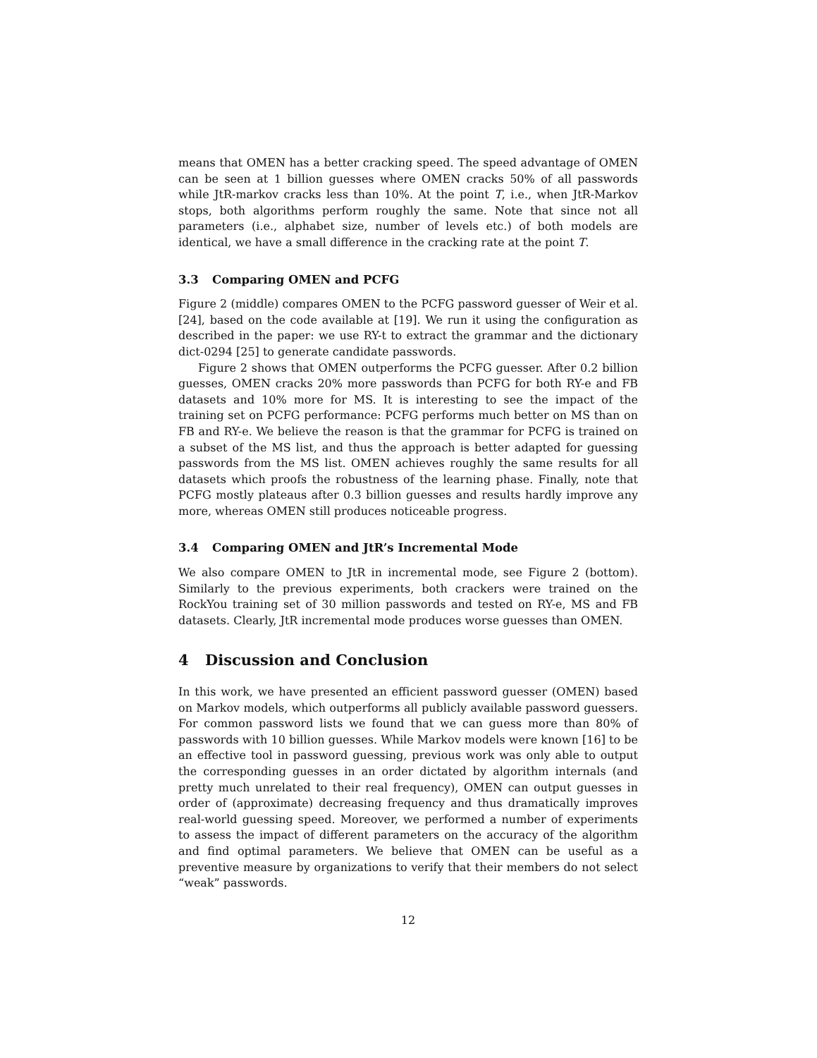means that OMEN has a better cracking speed. The speed advantage of OMEN can be seen at 1 billion guesses where OMEN cracks 50% of all passwords while JtR-markov cracks less than 10%. At the point T, i.e., when JtR-Markov stops, both algorithms perform roughly the same. Note that since not all parameters (i.e., alphabet size, number of levels etc.) of both models are identical, we have a small difference in the cracking rate at the point T.
3.3 Comparing OMEN and PCFG
Figure 2 (middle) compares OMEN to the PCFG password guesser of Weir et al. [24], based on the code available at [19]. We run it using the configuration as described in the paper: we use RY-t to extract the grammar and the dictionary dict-0294 [25] to generate candidate passwords.
Figure 2 shows that OMEN outperforms the PCFG guesser. After 0.2 billion guesses, OMEN cracks 20% more passwords than PCFG for both RY-e and FB datasets and 10% more for MS. It is interesting to see the impact of the training set on PCFG performance: PCFG performs much better on MS than on FB and RY-e. We believe the reason is that the grammar for PCFG is trained on a subset of the MS list, and thus the approach is better adapted for guessing passwords from the MS list. OMEN achieves roughly the same results for all datasets which proofs the robustness of the learning phase. Finally, note that PCFG mostly plateaus after 0.3 billion guesses and results hardly improve any more, whereas OMEN still produces noticeable progress.
3.4 Comparing OMEN and JtR’s Incremental Mode
We also compare OMEN to JtR in incremental mode, see Figure 2 (bottom). Similarly to the previous experiments, both crackers were trained on the RockYou training set of 30 million passwords and tested on RY-e, MS and FB datasets. Clearly, JtR incremental mode produces worse guesses than OMEN.
4 Discussion and Conclusion
In this work, we have presented an efficient password guesser (OMEN) based on Markov models, which outperforms all publicly available password guessers. For common password lists we found that we can guess more than 80% of passwords with 10 billion guesses. While Markov models were known [16] to be an effective tool in password guessing, previous work was only able to output the corresponding guesses in an order dictated by algorithm internals (and pretty much unrelated to their real frequency), OMEN can output guesses in order of (approximate) decreasing frequency and thus dramatically improves real-world guessing speed. Moreover, we performed a number of experiments to assess the impact of different parameters on the accuracy of the algorithm and find optimal parameters. We believe that OMEN can be useful as a preventive measure by organizations to verify that their members do not select “weak” passwords.
12